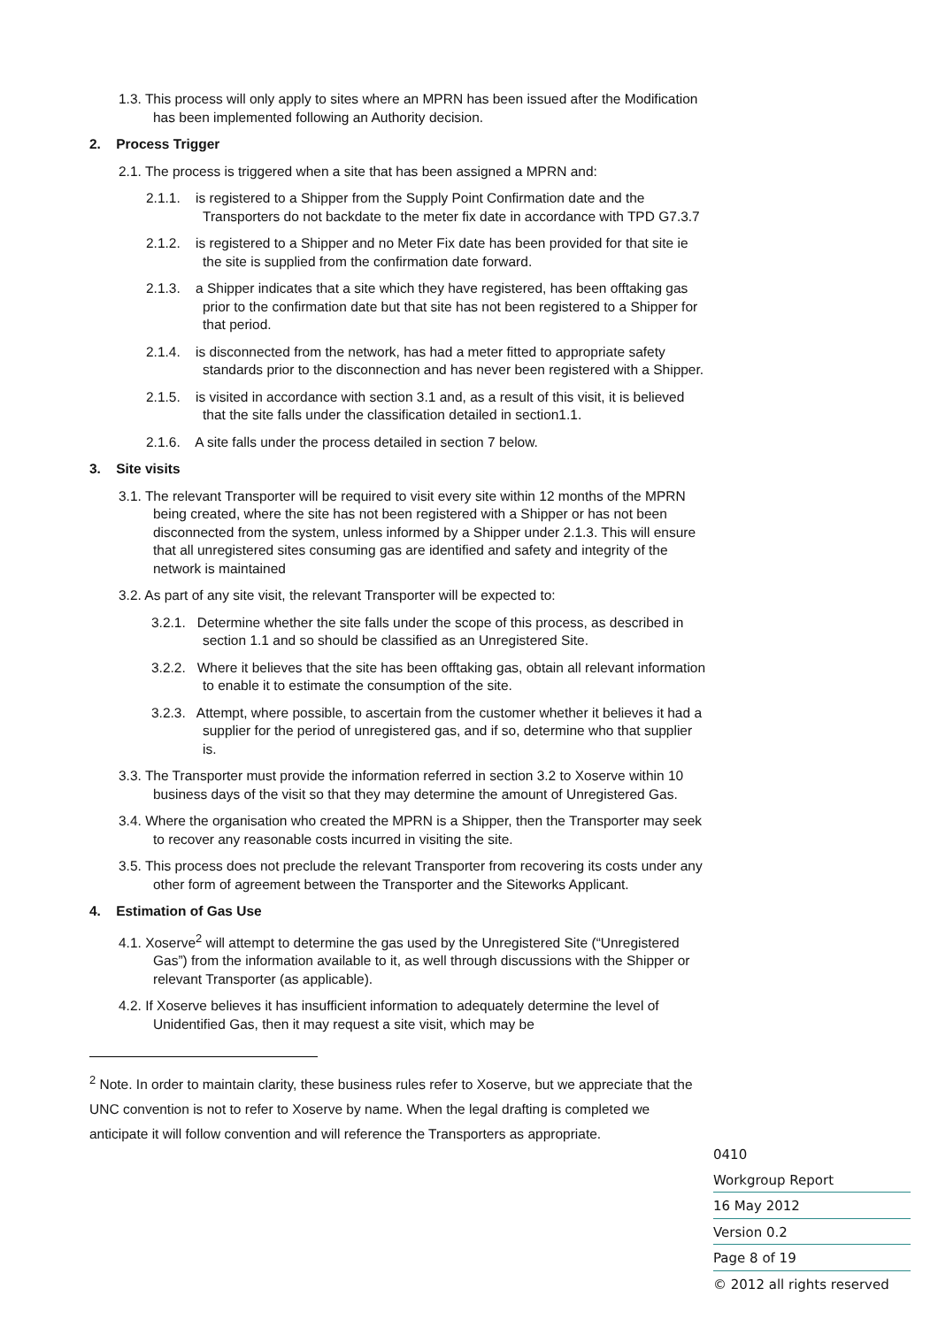1.3. This process will only apply to sites where an MPRN has been issued after the Modification has been implemented following an Authority decision.
2. Process Trigger
2.1. The process is triggered when a site that has been assigned a MPRN and:
2.1.1. is registered to a Shipper from the Supply Point Confirmation date and the Transporters do not backdate to the meter fix date in accordance with TPD G7.3.7
2.1.2. is registered to a Shipper and no Meter Fix date has been provided for that site ie the site is supplied from the confirmation date forward.
2.1.3. a Shipper indicates that a site which they have registered, has been offtaking gas prior to the confirmation date but that site has not been registered to a Shipper for that period.
2.1.4. is disconnected from the network, has had a meter fitted to appropriate safety standards prior to the disconnection and has never been registered with a Shipper.
2.1.5. is visited in accordance with section 3.1 and, as a result of this visit, it is believed that the site falls under the classification detailed in section1.1.
2.1.6. A site falls under the process detailed in section 7 below.
3. Site visits
3.1. The relevant Transporter will be required to visit every site within 12 months of the MPRN being created, where the site has not been registered with a Shipper or has not been disconnected from the system, unless informed by a Shipper under 2.1.3. This will ensure that all unregistered sites consuming gas are identified and safety and integrity of the network is maintained
3.2. As part of any site visit, the relevant Transporter will be expected to:
3.2.1. Determine whether the site falls under the scope of this process, as described in section 1.1 and so should be classified as an Unregistered Site.
3.2.2. Where it believes that the site has been offtaking gas, obtain all relevant information to enable it to estimate the consumption of the site.
3.2.3. Attempt, where possible, to ascertain from the customer whether it believes it had a supplier for the period of unregistered gas, and if so, determine who that supplier is.
3.3. The Transporter must provide the information referred in section 3.2 to Xoserve within 10 business days of the visit so that they may determine the amount of Unregistered Gas.
3.4. Where the organisation who created the MPRN is a Shipper, then the Transporter may seek to recover any reasonable costs incurred in visiting the site.
3.5. This process does not preclude the relevant Transporter from recovering its costs under any other form of agreement between the Transporter and the Siteworks Applicant.
4. Estimation of Gas Use
4.1. Xoserve<sup>2</sup> will attempt to determine the gas used by the Unregistered Site (“Unregistered Gas”) from the information available to it, as well through discussions with the Shipper or relevant Transporter (as applicable).
4.2. If Xoserve believes it has insufficient information to adequately determine the level of Unidentified Gas, then it may request a site visit, which may be
<sup>2</sup> Note. In order to maintain clarity, these business rules refer to Xoserve, but we appreciate that the UNC convention is not to refer to Xoserve by name. When the legal drafting is completed we anticipate it will follow convention and will reference the Transporters as appropriate.
0410
Workgroup Report
16 May 2012
Version 0.2
Page 8 of 19
© 2012 all rights reserved